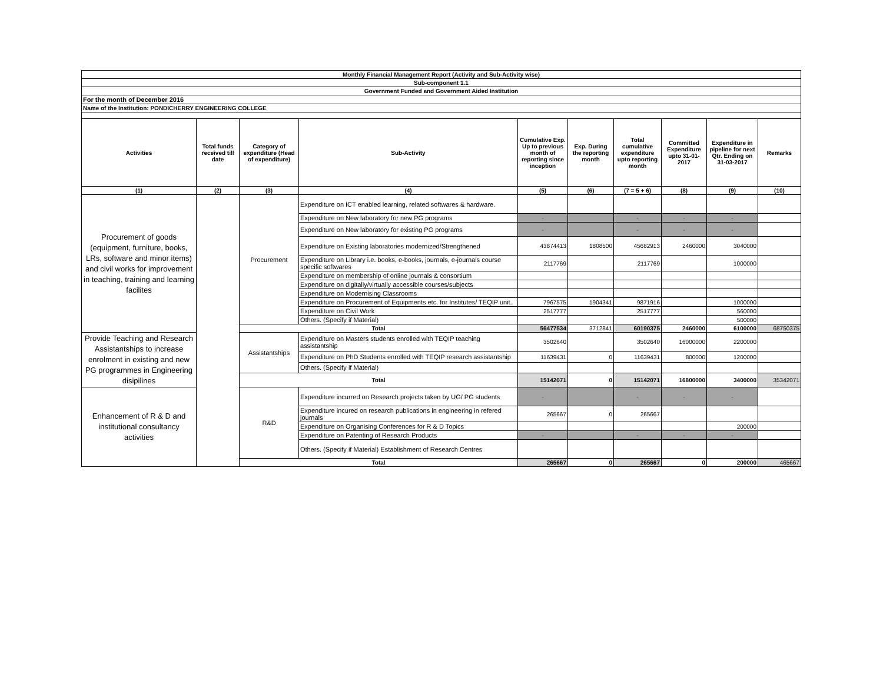| Monthly Financial Management Report (Activity and Sub-Activity wise) | | | | | | | | | |
| Sub-component 1.1 | | | | | | | | | |
| Government Funded and Government Aided Institution | | | | | | | | | |
| For the month of December 2016 | | | | | | | | | |
| Name of the Institution: PONDICHERRY ENGINEERING COLLEGE | | | | | | | | | |
| Activities | Total funds received till date | Category of expenditure (Head of expenditure) | Sub-Activity | Cumulative Exp. Up to previous month of reporting since inception | Exp. During the reporting month | Total cumulative expenditure upto reporting month | Committed Expenditure upto 31-01-2017 | Expenditure in pipeline for next Qtr. Ending on 31-03-2017 | Remarks |
| (1) | (2) | (3) | (4) | (5) | (6) | (7 = 5 + 6) | (8) | (9) | (10) |
| Procurement of goods (equipment, furniture, books, LRs, software and minor items) and civil works for improvement in teaching, training and learning facilites | | Procurement | Expenditure on ICT enabled learning, related softwares & hardware. | | | | | | |
| | | | Expenditure on New laboratory for new PG programs | - | | - | - | - | |
| | | | Expenditure on New laboratory for existing PG programs | - | | - | - | - | |
| | | | Expenditure on Existing laboratories modernized/Strengthened | 43874413 | 1808500 | 45682913 | 2460000 | 3040000 | |
| | | | Expenditure on Library i.e. books, e-books, journals, e-journals course specific softwares | 2117769 | | 2117769 | | 1000000 | |
| | | | Expenditure on membership of online journals & consortium | | | | | | |
| | | | Expenditure on digitally/virtually accessible courses/subjects | | | | | | |
| | | | Expenditure on Modernising Classrooms | | | | | | |
| | | | Expenditure on Procurement of Equipments etc. for Institutes/ TEQIP unit. | 7967575 | 1904341 | 9871916 | | 1000000 | |
| | | | Expenditure on Civil Work | 2517777 | | 2517777 | | 560000 | |
| | | | Others. (Specify if Material) | | | | | 500000 | |
| | | Total | | 56477534 | 3712841 | 60190375 | 2460000 | 6100000 | 68750375 |
| Provide Teaching and Research Assistantships to increase enrolment in existing and new PG programmes in Engineering disipilines | | Assistantships | Expenditure on Masters students enrolled with TEQIP teaching assistantship | 3502640 | | 3502640 | 16000000 | 2200000 | |
| | | | Expenditure on PhD Students enrolled with TEQIP research assistantship | 11639431 | 0 | 11639431 | 800000 | 1200000 | |
| | | | Others. (Specify if Material) | | | | | | |
| | | Total | | 15142071 | 0 | 15142071 | 16800000 | 3400000 | 35342071 |
| Enhancement of R & D and institutional consultancy activities | | R&D | Expenditure incurred on Research projects taken by UG/ PG students | - | | - | - | - | |
| | | | Expenditure incured on research publications in engineering in refered journals | 265667 | 0 | 265667 | | | |
| | | | Expenditure on Organising Conferences for R & D Topics | | | | | 200000 | |
| | | | Expenditure on Patenting of Research Products | - | | - | - | - | |
| | | | Others. (Specify if Material) Establishment of Research Centres | | | | | | |
| | | Total | | 265667 | 0 | 265667 | 0 | 200000 | 465667 |